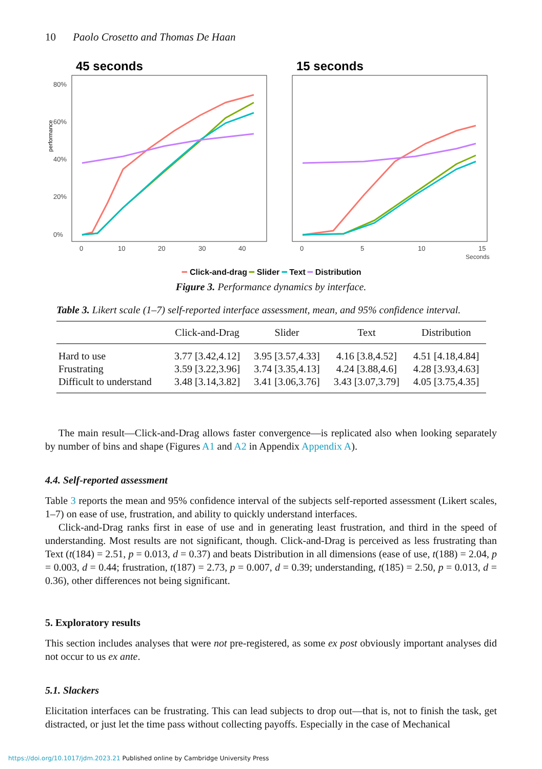10 Paolo Crosetto and Thomas De Haan
45 seconds
15 seconds
performance
80%
60%
40%
20%
0%
0
10
20
30
40
0
5
10
15
Seconds
━ Click-and-drag ━ Slider ━ Text ━ Distribution
Figure 3. Performance dynamics by interface.
Table 3. Likert scale (1–7) self-reported interface assessment, mean, and 95% confidence interval.
| | Click-and-Drag | Slider | Text | Distribution |
| --- | --- | --- | --- | --- |
| Hard to use | 3.77 [3.42,4.12] | 3.95 [3.57,4.33] | 4.16 [3.8,4.52] | 4.51 [4.18,4.84] |
| Frustrating | 3.59 [3.22,3.96] | 3.74 [3.35,4.13] | 4.24 [3.88,4.6] | 4.28 [3.93,4.63] |
| Difficult to understand | 3.48 [3.14,3.82] | 3.41 [3.06,3.76] | 3.43 [3.07,3.79] | 4.05 [3.75,4.35] |
The main result—Click-and-Drag allows faster convergence—is replicated also when looking separately by number of bins and shape (Figures A1 and A2 in Appendix Appendix A).
4.4. Self-reported assessment
Table 3 reports the mean and 95% confidence interval of the subjects self-reported assessment (Likert scales, 1–7) on ease of use, frustration, and ability to quickly understand interfaces.
Click-and-Drag ranks first in ease of use and in generating least frustration, and third in the speed of understanding. Most results are not significant, though. Click-and-Drag is perceived as less frustrating than Text (t(184) = 2.51, p = 0.013, d = 0.37) and beats Distribution in all dimensions (ease of use, t(188) = 2.04, p = 0.003, d = 0.44; frustration, t(187) = 2.73, p = 0.007, d = 0.39; understanding, t(185) = 2.50, p = 0.013, d = 0.36), other differences not being significant.
5. Exploratory results
This section includes analyses that were not pre-registered, as some ex post obviously important analyses did not occur to us ex ante.
5.1. Slackers
Elicitation interfaces can be frustrating. This can lead subjects to drop out—that is, not to finish the task, get distracted, or just let the time pass without collecting payoffs. Especially in the case of Mechanical
https://doi.org/10.1017/jdm.2023.21 Published online by Cambridge University Press